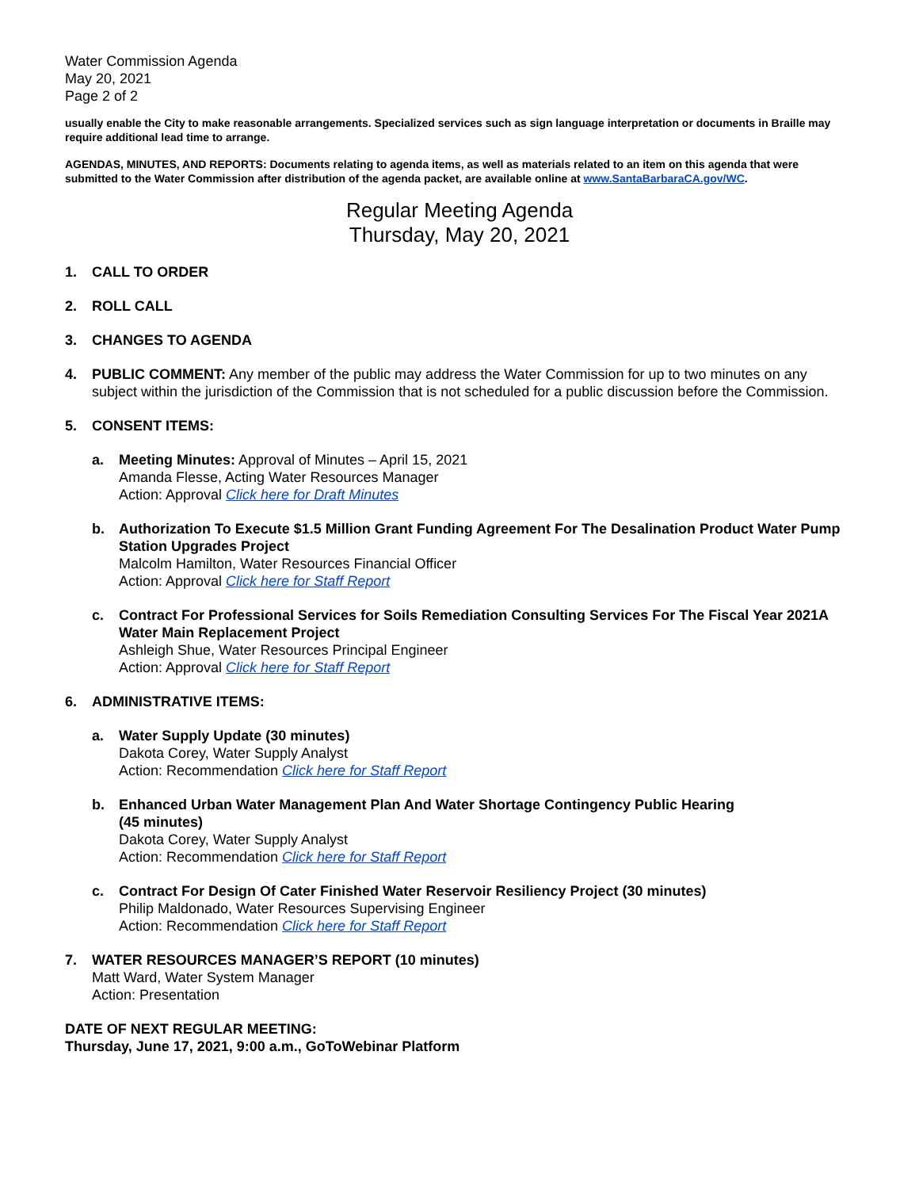Water Commission Agenda
May 20, 2021
Page 2 of 2
usually enable the City to make reasonable arrangements. Specialized services such as sign language interpretation or documents in Braille may require additional lead time to arrange.
AGENDAS, MINUTES, AND REPORTS: Documents relating to agenda items, as well as materials related to an item on this agenda that were submitted to the Water Commission after distribution of the agenda packet, are available online at www.SantaBarbaraCA.gov/WC.
Regular Meeting Agenda
Thursday, May 20, 2021
1. CALL TO ORDER
2. ROLL CALL
3. CHANGES TO AGENDA
4. PUBLIC COMMENT: Any member of the public may address the Water Commission for up to two minutes on any subject within the jurisdiction of the Commission that is not scheduled for a public discussion before the Commission.
5. CONSENT ITEMS:
a. Meeting Minutes: Approval of Minutes – April 15, 2021
Amanda Flesse, Acting Water Resources Manager
Action: Approval Click here for Draft Minutes
b. Authorization To Execute $1.5 Million Grant Funding Agreement For The Desalination Product Water Pump Station Upgrades Project
Malcolm Hamilton, Water Resources Financial Officer
Action: Approval Click here for Staff Report
c. Contract For Professional Services for Soils Remediation Consulting Services For The Fiscal Year 2021A Water Main Replacement Project
Ashleigh Shue, Water Resources Principal Engineer
Action: Approval Click here for Staff Report
6. ADMINISTRATIVE ITEMS:
a. Water Supply Update (30 minutes)
Dakota Corey, Water Supply Analyst
Action: Recommendation Click here for Staff Report
b. Enhanced Urban Water Management Plan And Water Shortage Contingency Public Hearing
(45 minutes)
Dakota Corey, Water Supply Analyst
Action: Recommendation Click here for Staff Report
c. Contract For Design Of Cater Finished Water Reservoir Resiliency Project (30 minutes)
Philip Maldonado, Water Resources Supervising Engineer
Action: Recommendation Click here for Staff Report
7. WATER RESOURCES MANAGER’S REPORT (10 minutes)
Matt Ward, Water System Manager
Action: Presentation
DATE OF NEXT REGULAR MEETING:
Thursday, June 17, 2021, 9:00 a.m., GoToWebinar Platform